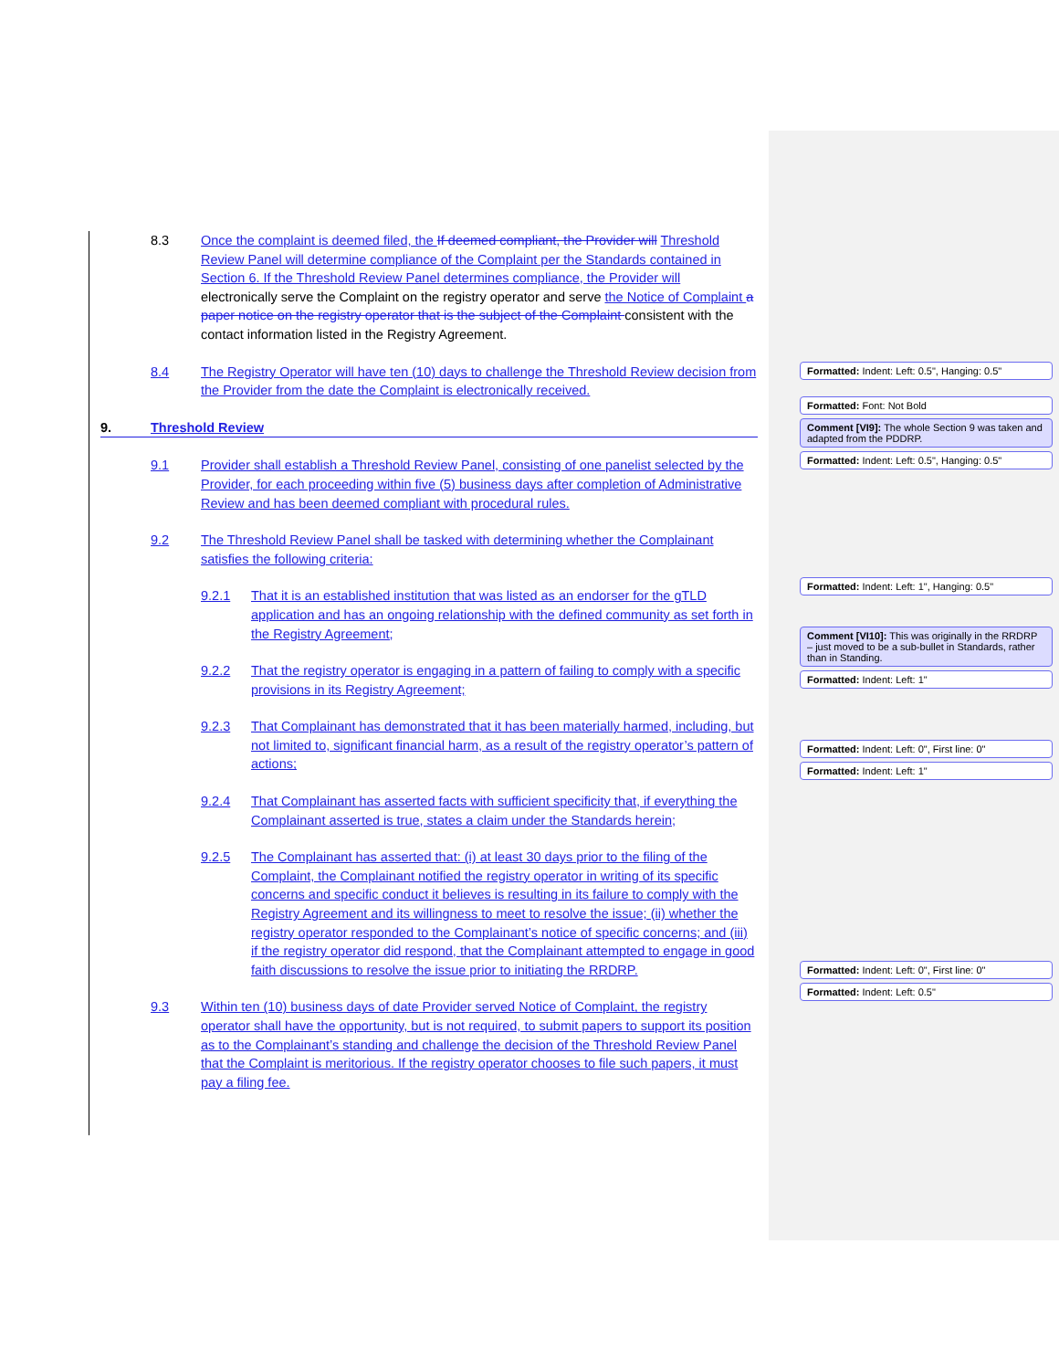8.3 Once the complaint is deemed filed, the If deemed compliant, the Provider will Threshold Review Panel will determine compliance of the Complaint per the Standards contained in Section 6. If the Threshold Review Panel determines compliance, the Provider will electronically serve the Complaint on the registry operator and serve the Notice of Complaint a paper notice on the registry operator that is the subject of the Complaint consistent with the contact information listed in the Registry Agreement.
8.4 The Registry Operator will have ten (10) days to challenge the Threshold Review decision from the Provider from the date the Complaint is electronically received.
9. Threshold Review
9.1 Provider shall establish a Threshold Review Panel, consisting of one panelist selected by the Provider, for each proceeding within five (5) business days after completion of Administrative Review and has been deemed compliant with procedural rules.
9.2 The Threshold Review Panel shall be tasked with determining whether the Complainant satisfies the following criteria:
9.2.1 That it is an established institution that was listed as an endorser for the gTLD application and has an ongoing relationship with the defined community as set forth in the Registry Agreement;
9.2.2 That the registry operator is engaging in a pattern of failing to comply with a specific provisions in its Registry Agreement;
9.2.3 That Complainant has demonstrated that it has been materially harmed, including, but not limited to, significant financial harm, as a result of the registry operator’s pattern of actions;
9.2.4 That Complainant has asserted facts with sufficient specificity that, if everything the Complainant asserted is true, states a claim under the Standards herein;
9.2.5 The Complainant has asserted that: (i) at least 30 days prior to the filing of the Complaint, the Complainant notified the registry operator in writing of its specific concerns and specific conduct it believes is resulting in its failure to comply with the Registry Agreement and its willingness to meet to resolve the issue; (ii) whether the registry operator responded to the Complainant’s notice of specific concerns; and (iii) if the registry operator did respond, that the Complainant attempted to engage in good faith discussions to resolve the issue prior to initiating the RRDRP.
9.3 Within ten (10) business days of date Provider served Notice of Complaint, the registry operator shall have the opportunity, but is not required, to submit papers to support its position as to the Complainant’s standing and challenge the decision of the Threshold Review Panel that the Complaint is meritorious. If the registry operator chooses to file such papers, it must pay a filing fee.
Formatted: Indent: Left: 0.5", Hanging: 0.5"
Formatted: Font: Not Bold
Comment [VI9]: The whole Section 9 was taken and adapted from the PDDRP.
Formatted: Indent: Left: 0.5", Hanging: 0.5"
Formatted: Indent: Left: 1", Hanging: 0.5"
Comment [VI10]: This was originally in the RRDRP – just moved to be a sub-bullet in Standards, rather than in Standing.
Formatted: Indent: Left: 1"
Formatted: Indent: Left: 0", First line: 0"
Formatted: Indent: Left: 1"
Formatted: Indent: Left: 0", First line: 0"
Formatted: Indent: Left: 0.5"